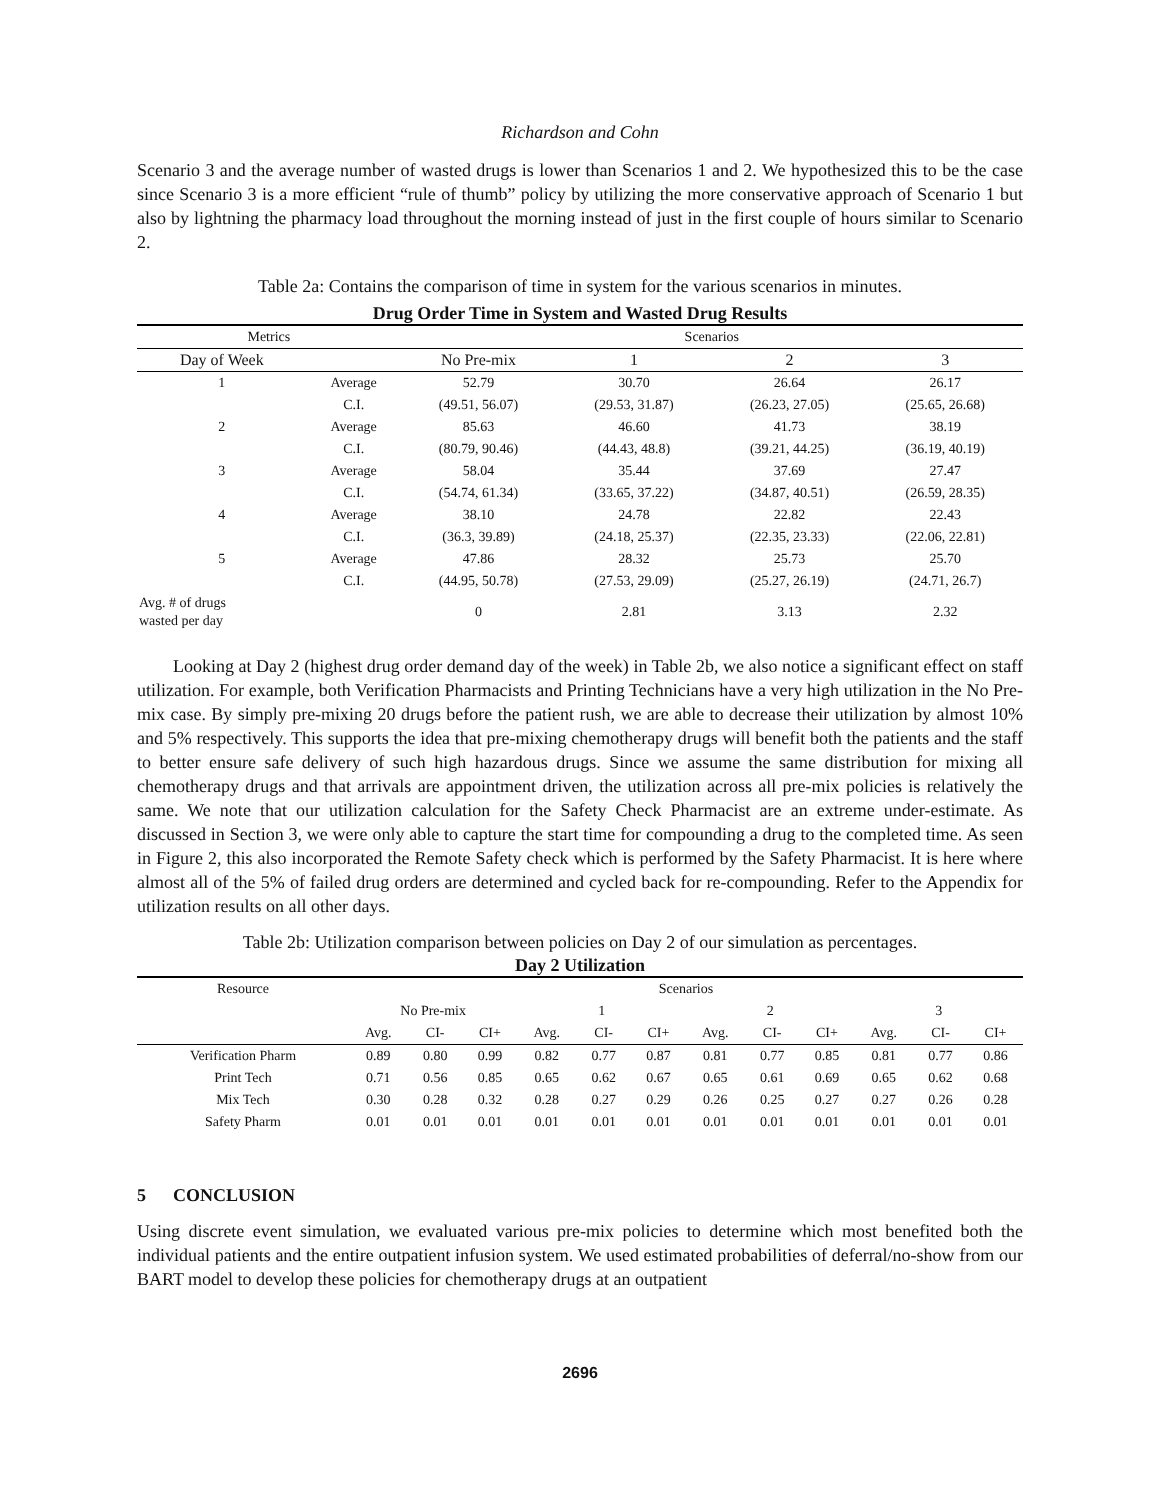Richardson and Cohn
Scenario 3 and the average number of wasted drugs is lower than Scenarios 1 and 2. We hypothesized this to be the case since Scenario 3 is a more efficient “rule of thumb” policy by utilizing the more conservative approach of Scenario 1 but also by lightning the pharmacy load throughout the morning instead of just in the first couple of hours similar to Scenario 2.
Table 2a: Contains the comparison of time in system for the various scenarios in minutes.
| Drug Order Time in System and Wasted Drug Results | | | | | |
| --- | --- | --- | --- | --- | --- |
| Metrics | | Scenarios | | | |
| Day of Week | | No Pre-mix | 1 | 2 | 3 |
| 1 | Average | 52.79 | 30.70 | 26.64 | 26.17 |
| | C.I. | (49.51, 56.07) | (29.53, 31.87) | (26.23, 27.05) | (25.65, 26.68) |
| 2 | Average | 85.63 | 46.60 | 41.73 | 38.19 |
| | C.I. | (80.79, 90.46) | (44.43, 48.8) | (39.21, 44.25) | (36.19, 40.19) |
| 3 | Average | 58.04 | 35.44 | 37.69 | 27.47 |
| | C.I. | (54.74, 61.34) | (33.65, 37.22) | (34.87, 40.51) | (26.59, 28.35) |
| 4 | Average | 38.10 | 24.78 | 22.82 | 22.43 |
| | C.I. | (36.3, 39.89) | (24.18, 25.37) | (22.35, 23.33) | (22.06, 22.81) |
| 5 | Average | 47.86 | 28.32 | 25.73 | 25.70 |
| | C.I. | (44.95, 50.78) | (27.53, 29.09) | (25.27, 26.19) | (24.71, 26.7) |
| Avg. # of drugs wasted per day | | 0 | 2.81 | 3.13 | 2.32 |
Looking at Day 2 (highest drug order demand day of the week) in Table 2b, we also notice a significant effect on staff utilization. For example, both Verification Pharmacists and Printing Technicians have a very high utilization in the No Pre-mix case. By simply pre-mixing 20 drugs before the patient rush, we are able to decrease their utilization by almost 10% and 5% respectively. This supports the idea that pre-mixing chemotherapy drugs will benefit both the patients and the staff to better ensure safe delivery of such high hazardous drugs. Since we assume the same distribution for mixing all chemotherapy drugs and that arrivals are appointment driven, the utilization across all pre-mix policies is relatively the same. We note that our utilization calculation for the Safety Check Pharmacist are an extreme under-estimate. As discussed in Section 3, we were only able to capture the start time for compounding a drug to the completed time. As seen in Figure 2, this also incorporated the Remote Safety check which is performed by the Safety Pharmacist. It is here where almost all of the 5% of failed drug orders are determined and cycled back for re-compounding. Refer to the Appendix for utilization results on all other days.
Table 2b: Utilization comparison between policies on Day 2 of our simulation as percentages.
| Day 2 Utilization | | | | | | | | | | | | |
| --- | --- | --- | --- | --- | --- | --- | --- | --- | --- | --- | --- | --- |
| Resource | Scenarios | | | | | | | | | | | |
| | No Pre-mix | | | 1 | | | 2 | | | 3 | | |
| | Avg. | CI- | CI+ | Avg. | CI- | CI+ | Avg. | CI- | CI+ | Avg. | CI- | CI+ |
| Verification Pharm | 0.89 | 0.80 | 0.99 | 0.82 | 0.77 | 0.87 | 0.81 | 0.77 | 0.85 | 0.81 | 0.77 | 0.86 |
| Print Tech | 0.71 | 0.56 | 0.85 | 0.65 | 0.62 | 0.67 | 0.65 | 0.61 | 0.69 | 0.65 | 0.62 | 0.68 |
| Mix Tech | 0.30 | 0.28 | 0.32 | 0.28 | 0.27 | 0.29 | 0.26 | 0.25 | 0.27 | 0.27 | 0.26 | 0.28 |
| Safety Pharm | 0.01 | 0.01 | 0.01 | 0.01 | 0.01 | 0.01 | 0.01 | 0.01 | 0.01 | 0.01 | 0.01 | 0.01 |
5 CONCLUSION
Using discrete event simulation, we evaluated various pre-mix policies to determine which most benefited both the individual patients and the entire outpatient infusion system. We used estimated probabilities of deferral/no-show from our BART model to develop these policies for chemotherapy drugs at an outpatient
2696